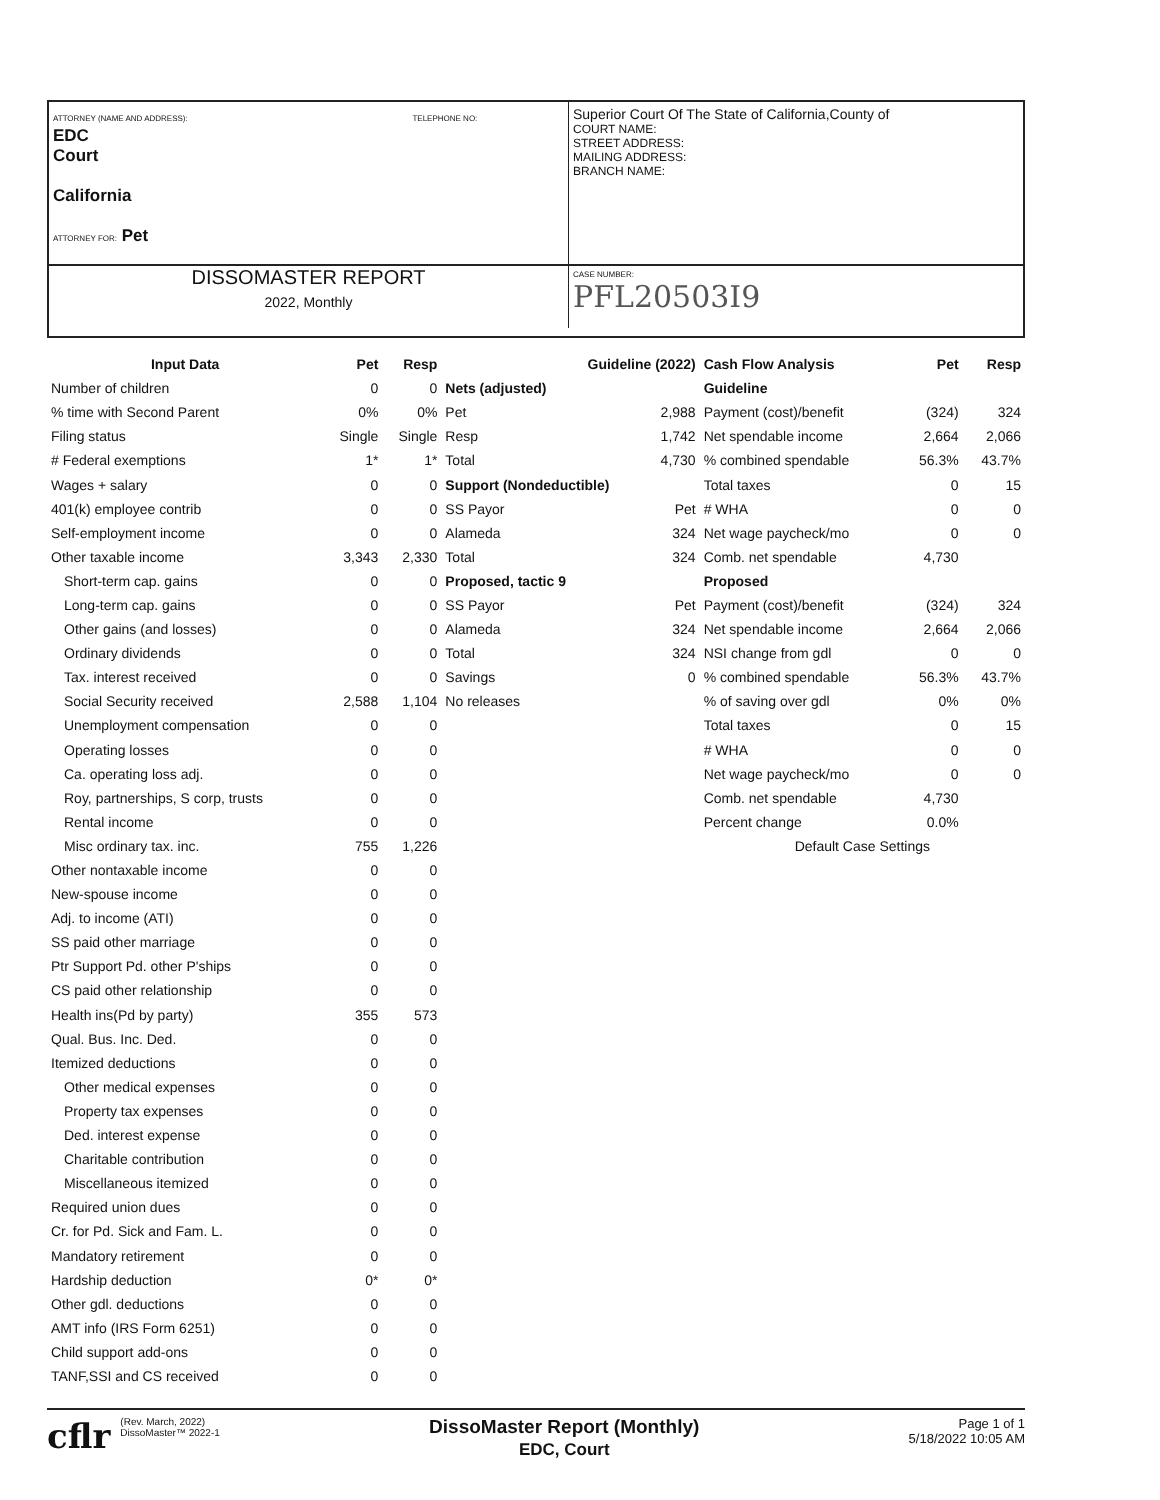ATTORNEY (NAME AND ADDRESS): TELEPHONE NO:
EDC
Court
California
ATTORNEY FOR: Pet
Superior Court Of The State of California,County of
COURT NAME:
STREET ADDRESS:
MAILING ADDRESS:
BRANCH NAME:
DISSOMASTER REPORT
2022, Monthly
CASE NUMBER:
PFL20503I9
| Input Data | Pet | Resp |
| --- | --- | --- |
| Number of children | 0 | 0 |
| % time with Second Parent | 0% | 0% |
| Filing status | Single | Single |
| # Federal exemptions | 1* | 1* |
| Wages + salary | 0 | 0 |
| 401(k) employee contrib | 0 | 0 |
| Self-employment income | 0 | 0 |
| Other taxable income | 3,343 | 2,330 |
| Short-term cap. gains | 0 | 0 |
| Long-term cap. gains | 0 | 0 |
| Other gains (and losses) | 0 | 0 |
| Ordinary dividends | 0 | 0 |
| Tax. interest received | 0 | 0 |
| Social Security received | 2,588 | 1,104 |
| Unemployment compensation | 0 | 0 |
| Operating losses | 0 | 0 |
| Ca. operating loss adj. | 0 | 0 |
| Roy, partnerships, S corp, trusts | 0 | 0 |
| Rental income | 0 | 0 |
| Misc ordinary tax. inc. | 755 | 1,226 |
| Other nontaxable income | 0 | 0 |
| New-spouse income | 0 | 0 |
| Adj. to income (ATI) | 0 | 0 |
| SS paid other marriage | 0 | 0 |
| Ptr Support Pd. other P'ships | 0 | 0 |
| CS paid other relationship | 0 | 0 |
| Health ins(Pd by party) | 355 | 573 |
| Qual. Bus. Inc. Ded. | 0 | 0 |
| Itemized deductions | 0 | 0 |
| Other medical expenses | 0 | 0 |
| Property tax expenses | 0 | 0 |
| Ded. interest expense | 0 | 0 |
| Charitable contribution | 0 | 0 |
| Miscellaneous itemized | 0 | 0 |
| Required union dues | 0 | 0 |
| Cr. for Pd. Sick and Fam. L. | 0 | 0 |
| Mandatory retirement | 0 | 0 |
| Hardship deduction | 0* | 0* |
| Other gdl. deductions | 0 | 0 |
| AMT info (IRS Form 6251) | 0 | 0 |
| Child support add-ons | 0 | 0 |
| TANF,SSI and CS received | 0 | 0 |
| Guideline (2022) | |
| --- | --- |
| Nets (adjusted) | |
| Pet | 2,988 |
| Resp | 1,742 |
| Total | 4,730 |
| Support (Nondeductible) | |
| SS Payor | Pet |
| Alameda | 324 |
| Total | 324 |
| Proposed, tactic 9 | |
| SS Payor | Pet |
| Alameda | 324 |
| Total | 324 |
| Savings | 0 |
| No releases | |
| Cash Flow Analysis | Pet | Resp |
| --- | --- | --- |
| Guideline | | |
| Payment (cost)/benefit | (324) | 324 |
| Net spendable income | 2,664 | 2,066 |
| % combined spendable | 56.3% | 43.7% |
| Total taxes | 0 | 15 |
| # WHA | 0 | 0 |
| Net wage paycheck/mo | 0 | 0 |
| Comb. net spendable | 4,730 | |
| Proposed | | |
| Payment (cost)/benefit | (324) | 324 |
| Net spendable income | 2,664 | 2,066 |
| NSI change from gdl | 0 | 0 |
| % combined spendable | 56.3% | 43.7% |
| % of saving over gdl | 0% | 0% |
| Total taxes | 0 | 15 |
| # WHA | 0 | 0 |
| Net wage paycheck/mo | 0 | 0 |
| Comb. net spendable | 4,730 | |
| Percent change | 0.0% | |
| Default Case Settings | | |
cflr
(Rev. March, 2022)
DissoMaster™ 2022-1
DissoMaster Report (Monthly)
EDC, Court
Page 1 of 1
5/18/2022 10:05 AM